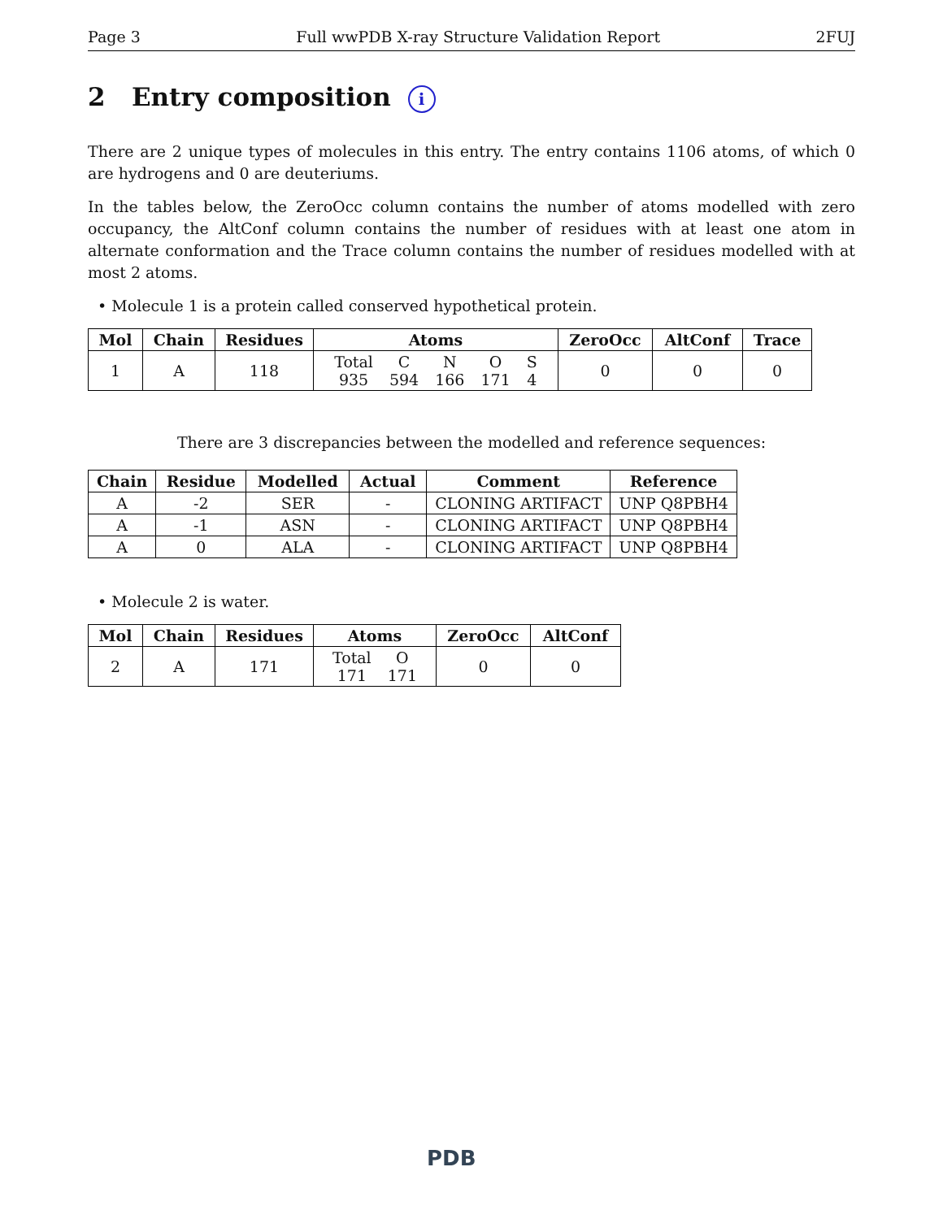Page 3 Full wwPDB X-ray Structure Validation Report 2FUJ
2 Entry composition i
There are 2 unique types of molecules in this entry. The entry contains 1106 atoms, of which 0 are hydrogens and 0 are deuteriums.
In the tables below, the ZeroOcc column contains the number of atoms modelled with zero occupancy, the AltConf column contains the number of residues with at least one atom in alternate conformation and the Trace column contains the number of residues modelled with at most 2 atoms.
• Molecule 1 is a protein called conserved hypothetical protein.
| Mol | Chain | Residues | Atoms | ZeroOcc | AltConf | Trace |
| --- | --- | --- | --- | --- | --- | --- |
| 1 | A | 118 | / Total / C / N / O / S / / 935 / 594 / 166 / 171 / 4 / | 0 | 0 | 0 |
There are 3 discrepancies between the modelled and reference sequences:
| Chain | Residue | Modelled | Actual | Comment | Reference |
| --- | --- | --- | --- | --- | --- |
| A | -2 | SER | - | CLONING ARTIFACT | UNP Q8PBH4 |
| A | -1 | ASN | - | CLONING ARTIFACT | UNP Q8PBH4 |
| A | 0 | ALA | - | CLONING ARTIFACT | UNP Q8PBH4 |
• Molecule 2 is water.
| Mol | Chain | Residues | Atoms | ZeroOcc | AltConf |
| --- | --- | --- | --- | --- | --- |
| 2 | A | 171 | / Total / O / / 171 / 171 / | 0 | 0 |
PDB